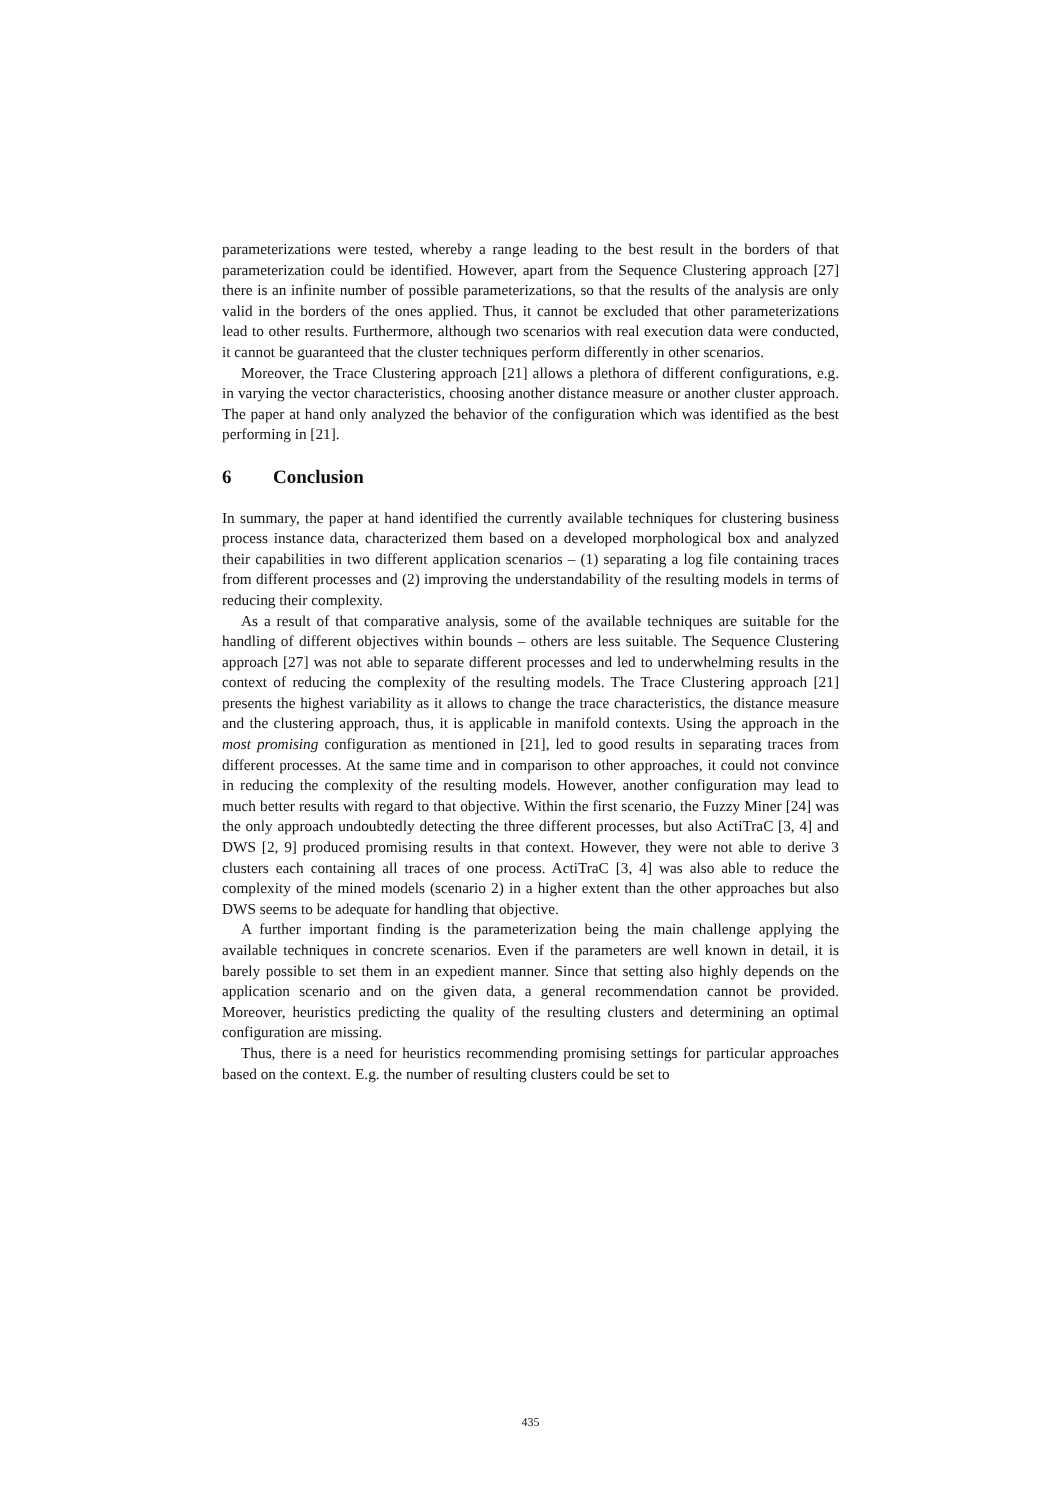parameterizations were tested, whereby a range leading to the best result in the borders of that parameterization could be identified. However, apart from the Sequence Clustering approach [27] there is an infinite number of possible parameterizations, so that the results of the analysis are only valid in the borders of the ones applied. Thus, it cannot be excluded that other parameterizations lead to other results. Furthermore, although two scenarios with real execution data were conducted, it cannot be guaranteed that the cluster techniques perform differently in other scenarios.
Moreover, the Trace Clustering approach [21] allows a plethora of different configurations, e.g. in varying the vector characteristics, choosing another distance measure or another cluster approach. The paper at hand only analyzed the behavior of the configuration which was identified as the best performing in [21].
6 Conclusion
In summary, the paper at hand identified the currently available techniques for clustering business process instance data, characterized them based on a developed morphological box and analyzed their capabilities in two different application scenarios – (1) separating a log file containing traces from different processes and (2) improving the understandability of the resulting models in terms of reducing their complexity.
As a result of that comparative analysis, some of the available techniques are suitable for the handling of different objectives within bounds – others are less suitable. The Sequence Clustering approach [27] was not able to separate different processes and led to underwhelming results in the context of reducing the complexity of the resulting models. The Trace Clustering approach [21] presents the highest variability as it allows to change the trace characteristics, the distance measure and the clustering approach, thus, it is applicable in manifold contexts. Using the approach in the most promising configuration as mentioned in [21], led to good results in separating traces from different processes. At the same time and in comparison to other approaches, it could not convince in reducing the complexity of the resulting models. However, another configuration may lead to much better results with regard to that objective. Within the first scenario, the Fuzzy Miner [24] was the only approach undoubtedly detecting the three different processes, but also ActiTraC [3, 4] and DWS [2, 9] produced promising results in that context. However, they were not able to derive 3 clusters each containing all traces of one process. ActiTraC [3, 4] was also able to reduce the complexity of the mined models (scenario 2) in a higher extent than the other approaches but also DWS seems to be adequate for handling that objective.
A further important finding is the parameterization being the main challenge applying the available techniques in concrete scenarios. Even if the parameters are well known in detail, it is barely possible to set them in an expedient manner. Since that setting also highly depends on the application scenario and on the given data, a general recommendation cannot be provided. Moreover, heuristics predicting the quality of the resulting clusters and determining an optimal configuration are missing.
Thus, there is a need for heuristics recommending promising settings for particular approaches based on the context. E.g. the number of resulting clusters could be set to
435